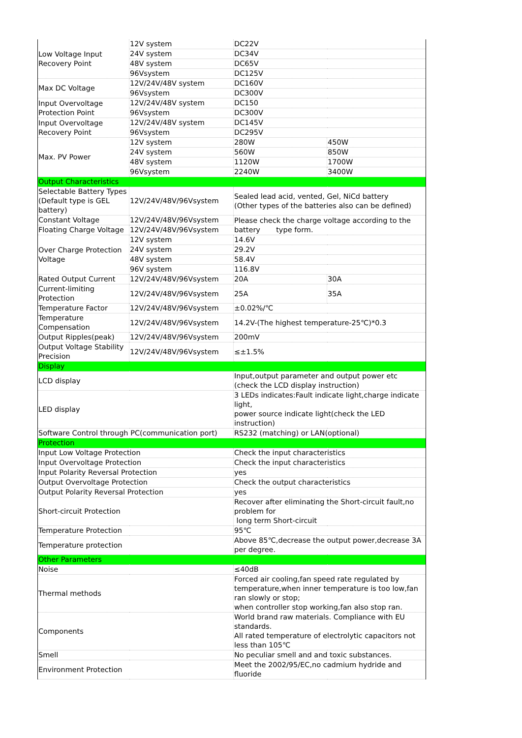| Low Voltage Input Recovery Point | 12V system | DC22V | |
| | 24V system | DC34V | |
| | 48V system | DC65V | |
| | 96Vsystem | DC125V | |
| Max DC Voltage | 12V/24V/48V system | DC160V | |
| | 96Vsystem | DC300V | |
| Input Overvoltage Protection Point | 12V/24V/48V system | DC150 | |
| | 96Vsystem | DC300V | |
| Input Overvoltage Recovery Point | 12V/24V/48V system | DC145V | |
| | 96Vsystem | DC295V | |
| Max. PV Power | 12V system | 280W | 450W |
| | 24V system | 560W | 850W |
| | 48V system | 1120W | 1700W |
| | 96Vsystem | 2240W | 3400W |
| Output Characteristics | | | |
| Selectable Battery Types (Default type is GEL battery) | 12V/24V/48V/96Vsystem | Sealed lead acid, vented, Gel, NiCd battery (Other types of the batteries also can be defined) | |
| Constant Voltage | 12V/24V/48V/96Vsystem | Please check the charge voltage according to the battery type form. | |
| Floating Charge Voltage | 12V/24V/48V/96Vsystem | | |
| Over Charge Protection Voltage | 12V system | 14.6V | |
| | 24V system | 29.2V | |
| | 48V system | 58.4V | |
| | 96V system | 116.8V | |
| Rated Output Current | 12V/24V/48V/96Vsystem | 20A | 30A |
| Current-limiting Protection | 12V/24V/48V/96Vsystem | 25A | 35A |
| Temperature Factor | 12V/24V/48V/96Vsystem | ±0.02%/℃ | |
| Temperature Compensation | 12V/24V/48V/96Vsystem | 14.2V-(The highest temperature-25℃)*0.3 | |
| Output Ripples(peak) | 12V/24V/48V/96Vsystem | 200mV | |
| Output Voltage Stability Precision | 12V/24V/48V/96Vsystem | ≤±1.5% | |
| Display | | | |
| LCD display | | Input,output parameter and output power etc (check the LCD display instruction) | |
| LED display | | 3 LEDs indicates:Fault indicate light,charge indicate light, power source indicate light(check the LED instruction) | |
| Software Control through PC(communication port) | | RS232 (matching) or LAN(optional) | |
| Protection | | | |
| Input Low Voltage Protection | | Check the input characteristics | |
| Input Overvoltage Protection | | Check the input characteristics | |
| Input Polarity Reversal Protection | | yes | |
| Output Overvoltage Protection | | Check the output characteristics | |
| Output Polarity Reversal Protection | | yes | |
| Short-circuit Protection | | Recover after eliminating the Short-circuit fault,no problem for long term Short-circuit | |
| Temperature Protection | | 95℃ | |
| Temperature protection | | Above 85℃,decrease the output power,decrease 3A per degree. | |
| Other Parameters | | | |
| Noise | | ≤40dB | |
| Thermal methods | | Forced air cooling,fan speed rate regulated by temperature,when inner temperature is too low,fan ran slowly or stop; when controller stop working,fan also stop ran. | |
| Components | | World brand raw materials. Compliance with EU standards. All rated temperature of electrolytic capacitors not less than 105℃ | |
| Smell | | No peculiar smell and and toxic substances. | |
| Environment Protection | | Meet the 2002/95/EC,no cadmium hydride and fluoride | |